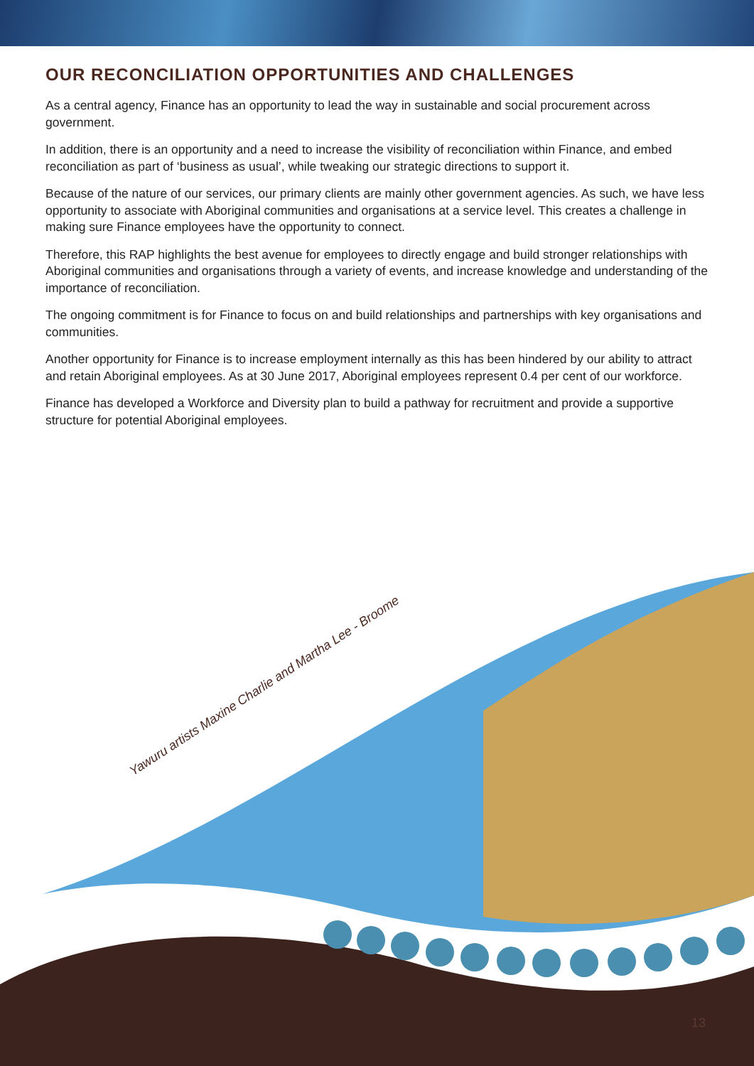OUR RECONCILIATION OPPORTUNITIES AND CHALLENGES
As a central agency, Finance has an opportunity to lead the way in sustainable and social procurement across government.
In addition, there is an opportunity and a need to increase the visibility of reconciliation within Finance, and embed reconciliation as part of ‘business as usual’, while tweaking our strategic directions to support it.
Because of the nature of our services, our primary clients are mainly other government agencies. As such, we have less opportunity to associate with Aboriginal communities and organisations at a service level. This creates a challenge in making sure Finance employees have the opportunity to connect.
Therefore, this RAP highlights the best avenue for employees to directly engage and build stronger relationships with Aboriginal communities and organisations through a variety of events, and increase knowledge and understanding of the importance of reconciliation.
The ongoing commitment is for Finance to focus on and build relationships and partnerships with key organisations and communities.
Another opportunity for Finance is to increase employment internally as this has been hindered by our ability to attract and retain Aboriginal employees. As at 30 June 2017, Aboriginal employees represent 0.4 per cent of our workforce.
Finance has developed a Workforce and Diversity plan to build a pathway for recruitment and provide a supportive structure for potential Aboriginal employees.
Yawuru artists Maxine Charlie and Martha Lee - Broome
13